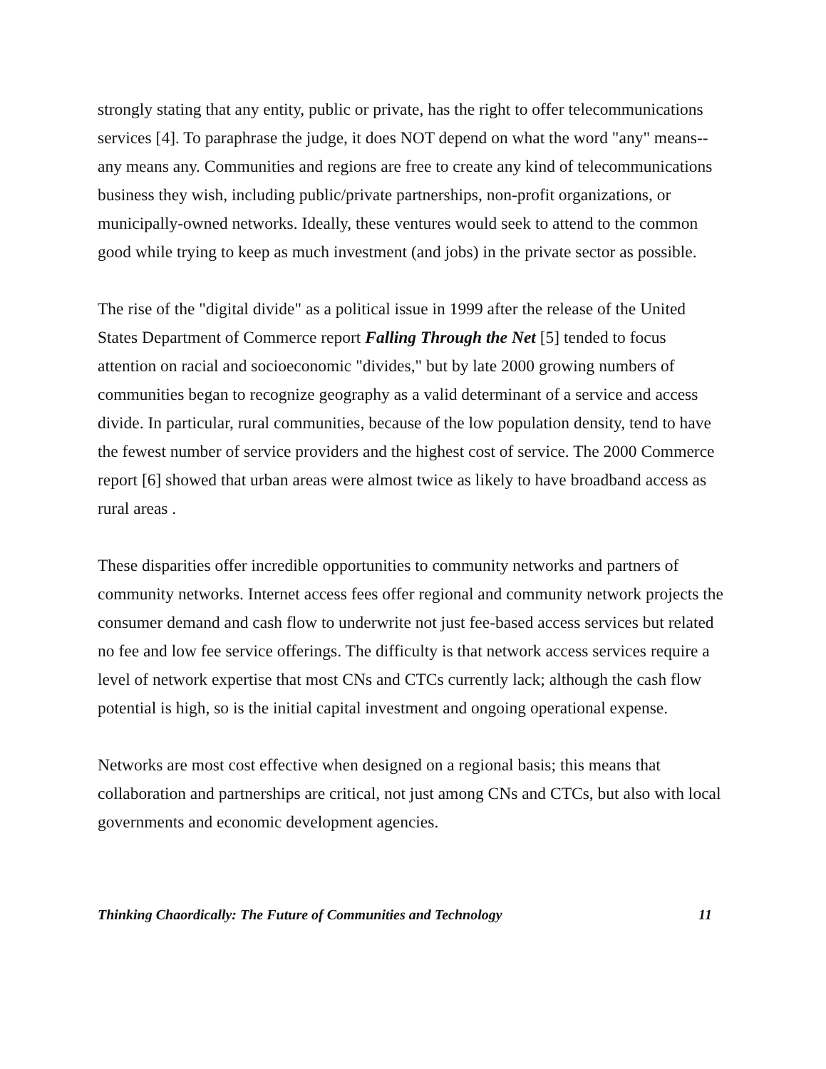strongly stating that any entity, public or private, has the right to offer telecommunications services [4]. To paraphrase the judge, it does NOT depend on what the word "any" means--any means any. Communities and regions are free to create any kind of telecommunications business they wish, including public/private partnerships, non-profit organizations, or municipally-owned networks. Ideally, these ventures would seek to attend to the common good while trying to keep as much investment (and jobs) in the private sector as possible.
The rise of the "digital divide" as a political issue in 1999 after the release of the United States Department of Commerce report Falling Through the Net [5] tended to focus attention on racial and socioeconomic "divides," but by late 2000 growing numbers of communities began to recognize geography as a valid determinant of a service and access divide. In particular, rural communities, because of the low population density, tend to have the fewest number of service providers and the highest cost of service. The 2000 Commerce report [6] showed that urban areas were almost twice as likely to have broadband access as rural areas .
These disparities offer incredible opportunities to community networks and partners of community networks. Internet access fees offer regional and community network projects the consumer demand and cash flow to underwrite not just fee-based access services but related no fee and low fee service offerings. The difficulty is that network access services require a level of network expertise that most CNs and CTCs currently lack; although the cash flow potential is high, so is the initial capital investment and ongoing operational expense.
Networks are most cost effective when designed on a regional basis; this means that collaboration and partnerships are critical, not just among CNs and CTCs, but also with local governments and economic development agencies.
Thinking Chaordically: The Future of Communities and Technology 11